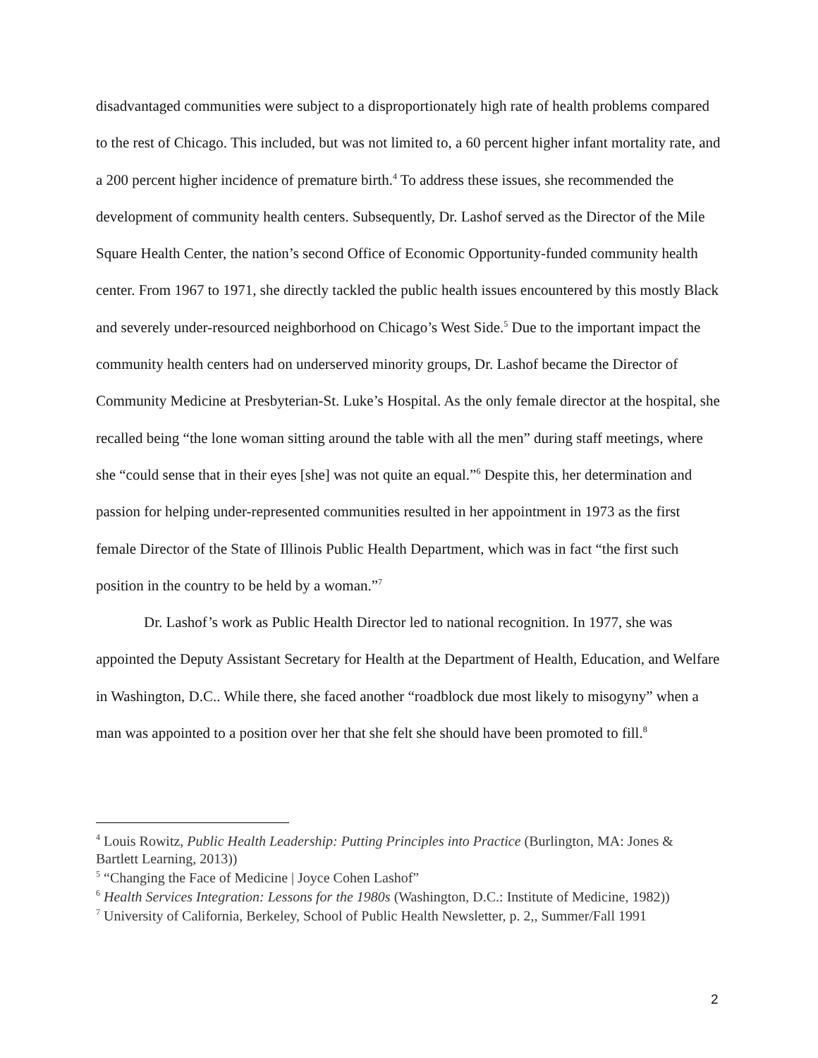disadvantaged communities were subject to a disproportionately high rate of health problems compared to the rest of Chicago. This included, but was not limited to, a 60 percent higher infant mortality rate, and a 200 percent higher incidence of premature birth.<sup>4</sup> To address these issues, she recommended the development of community health centers. Subsequently, Dr. Lashof served as the Director of the Mile Square Health Center, the nation’s second Office of Economic Opportunity-funded community health center. From 1967 to 1971, she directly tackled the public health issues encountered by this mostly Black and severely under-resourced neighborhood on Chicago’s West Side.<sup>5</sup> Due to the important impact the community health centers had on underserved minority groups, Dr. Lashof became the Director of Community Medicine at Presbyterian-St. Luke’s Hospital. As the only female director at the hospital, she recalled being “the lone woman sitting around the table with all the men” during staff meetings, where she “could sense that in their eyes [she] was not quite an equal.”<sup>6</sup> Despite this, her determination and passion for helping under-represented communities resulted in her appointment in 1973 as the first female Director of the State of Illinois Public Health Department, which was in fact “the first such position in the country to be held by a woman.”<sup>7</sup>
Dr. Lashof’s work as Public Health Director led to national recognition. In 1977, she was appointed the Deputy Assistant Secretary for Health at the Department of Health, Education, and Welfare in Washington, D.C.. While there, she faced another “roadblock due most likely to misogyny” when a man was appointed to a position over her that she felt she should have been promoted to fill.<sup>8</sup>
<sup>4</sup> Louis Rowitz, Public Health Leadership: Putting Principles into Practice (Burlington, MA: Jones & Bartlett Learning, 2013))
<sup>5</sup> “Changing the Face of Medicine | Joyce Cohen Lashof”
<sup>6</sup> Health Services Integration: Lessons for the 1980s (Washington, D.C.: Institute of Medicine, 1982))
<sup>7</sup> University of California, Berkeley, School of Public Health Newsletter, p. 2,, Summer/Fall 1991
2